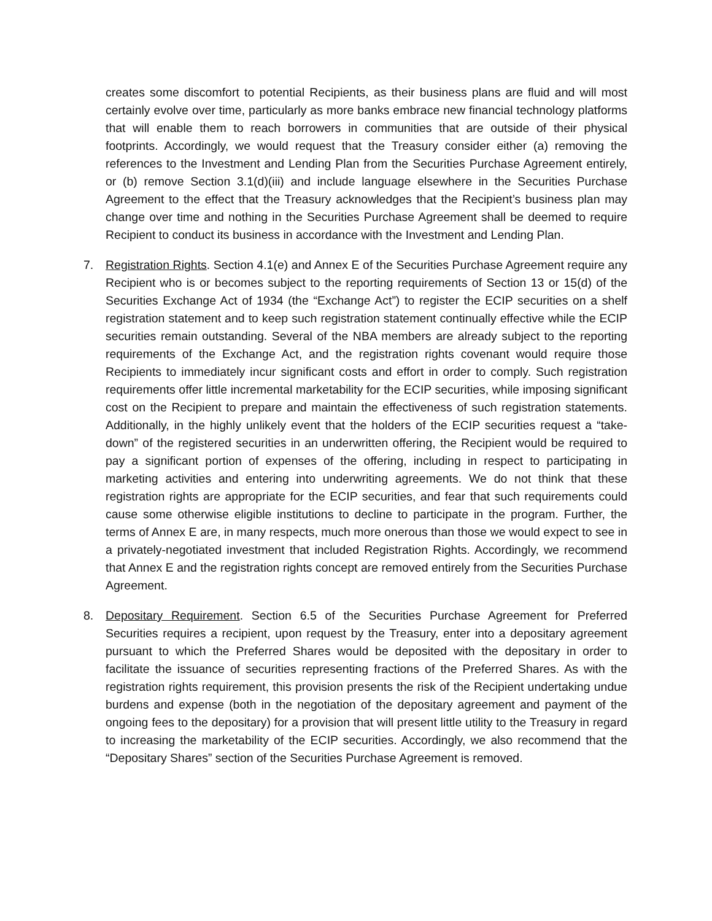creates some discomfort to potential Recipients, as their business plans are fluid and will most certainly evolve over time, particularly as more banks embrace new financial technology platforms that will enable them to reach borrowers in communities that are outside of their physical footprints. Accordingly, we would request that the Treasury consider either (a) removing the references to the Investment and Lending Plan from the Securities Purchase Agreement entirely, or (b) remove Section 3.1(d)(iii) and include language elsewhere in the Securities Purchase Agreement to the effect that the Treasury acknowledges that the Recipient’s business plan may change over time and nothing in the Securities Purchase Agreement shall be deemed to require Recipient to conduct its business in accordance with the Investment and Lending Plan.
7. Registration Rights. Section 4.1(e) and Annex E of the Securities Purchase Agreement require any Recipient who is or becomes subject to the reporting requirements of Section 13 or 15(d) of the Securities Exchange Act of 1934 (the “Exchange Act”) to register the ECIP securities on a shelf registration statement and to keep such registration statement continually effective while the ECIP securities remain outstanding. Several of the NBA members are already subject to the reporting requirements of the Exchange Act, and the registration rights covenant would require those Recipients to immediately incur significant costs and effort in order to comply. Such registration requirements offer little incremental marketability for the ECIP securities, while imposing significant cost on the Recipient to prepare and maintain the effectiveness of such registration statements. Additionally, in the highly unlikely event that the holders of the ECIP securities request a “take-down” of the registered securities in an underwritten offering, the Recipient would be required to pay a significant portion of expenses of the offering, including in respect to participating in marketing activities and entering into underwriting agreements. We do not think that these registration rights are appropriate for the ECIP securities, and fear that such requirements could cause some otherwise eligible institutions to decline to participate in the program. Further, the terms of Annex E are, in many respects, much more onerous than those we would expect to see in a privately-negotiated investment that included Registration Rights. Accordingly, we recommend that Annex E and the registration rights concept are removed entirely from the Securities Purchase Agreement.
8. Depositary Requirement. Section 6.5 of the Securities Purchase Agreement for Preferred Securities requires a recipient, upon request by the Treasury, enter into a depositary agreement pursuant to which the Preferred Shares would be deposited with the depositary in order to facilitate the issuance of securities representing fractions of the Preferred Shares. As with the registration rights requirement, this provision presents the risk of the Recipient undertaking undue burdens and expense (both in the negotiation of the depositary agreement and payment of the ongoing fees to the depositary) for a provision that will present little utility to the Treasury in regard to increasing the marketability of the ECIP securities. Accordingly, we also recommend that the “Depositary Shares” section of the Securities Purchase Agreement is removed.